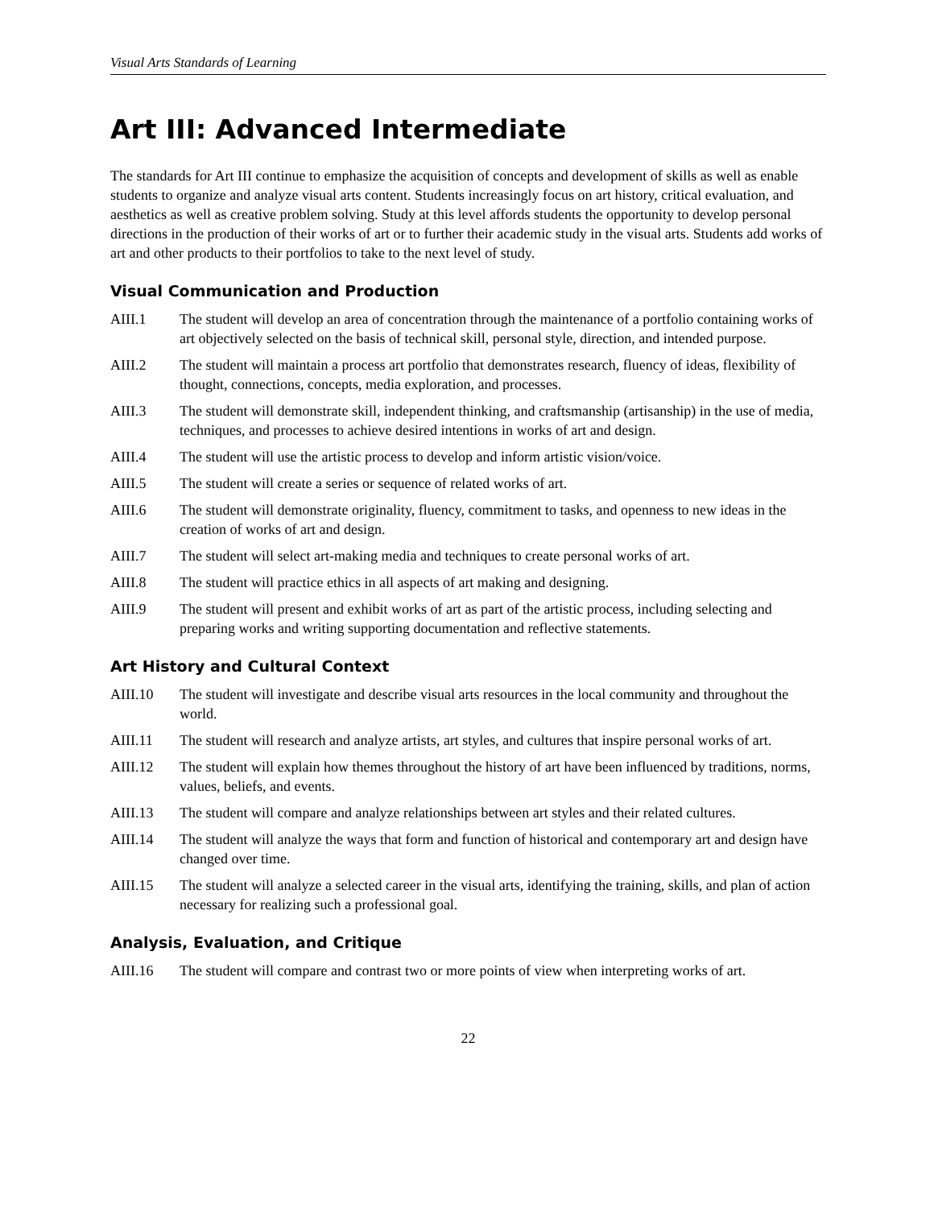Visual Arts Standards of Learning
Art III: Advanced Intermediate
The standards for Art III continue to emphasize the acquisition of concepts and development of skills as well as enable students to organize and analyze visual arts content. Students increasingly focus on art history, critical evaluation, and aesthetics as well as creative problem solving. Study at this level affords students the opportunity to develop personal directions in the production of their works of art or to further their academic study in the visual arts. Students add works of art and other products to their portfolios to take to the next level of study.
Visual Communication and Production
AIII.1 The student will develop an area of concentration through the maintenance of a portfolio containing works of art objectively selected on the basis of technical skill, personal style, direction, and intended purpose.
AIII.2 The student will maintain a process art portfolio that demonstrates research, fluency of ideas, flexibility of thought, connections, concepts, media exploration, and processes.
AIII.3 The student will demonstrate skill, independent thinking, and craftsmanship (artisanship) in the use of media, techniques, and processes to achieve desired intentions in works of art and design.
AIII.4 The student will use the artistic process to develop and inform artistic vision/voice.
AIII.5 The student will create a series or sequence of related works of art.
AIII.6 The student will demonstrate originality, fluency, commitment to tasks, and openness to new ideas in the creation of works of art and design.
AIII.7 The student will select art-making media and techniques to create personal works of art.
AIII.8 The student will practice ethics in all aspects of art making and designing.
AIII.9 The student will present and exhibit works of art as part of the artistic process, including selecting and preparing works and writing supporting documentation and reflective statements.
Art History and Cultural Context
AIII.10 The student will investigate and describe visual arts resources in the local community and throughout the world.
AIII.11 The student will research and analyze artists, art styles, and cultures that inspire personal works of art.
AIII.12 The student will explain how themes throughout the history of art have been influenced by traditions, norms, values, beliefs, and events.
AIII.13 The student will compare and analyze relationships between art styles and their related cultures.
AIII.14 The student will analyze the ways that form and function of historical and contemporary art and design have changed over time.
AIII.15 The student will analyze a selected career in the visual arts, identifying the training, skills, and plan of action necessary for realizing such a professional goal.
Analysis, Evaluation, and Critique
AIII.16 The student will compare and contrast two or more points of view when interpreting works of art.
22